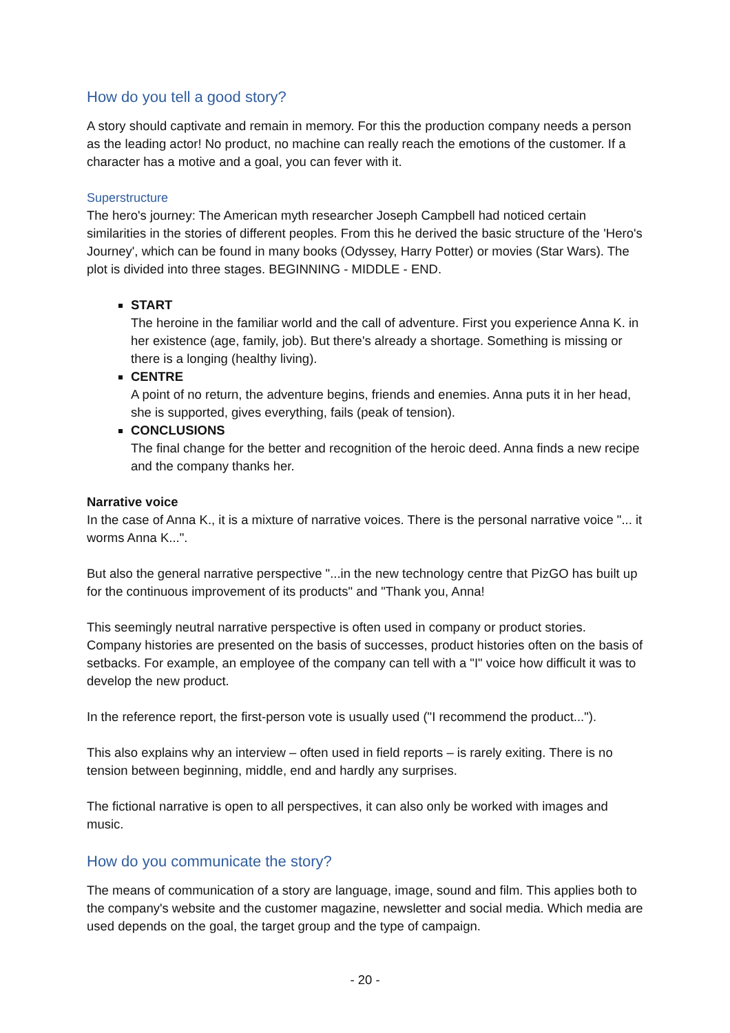How do you tell a good story?
A story should captivate and remain in memory. For this the production company needs a person as the leading actor! No product, no machine can really reach the emotions of the customer. If a character has a motive and a goal, you can fever with it.
Superstructure
The hero's journey: The American myth researcher Joseph Campbell had noticed certain similarities in the stories of different peoples. From this he derived the basic structure of the 'Hero's Journey', which can be found in many books (Odyssey, Harry Potter) or movies (Star Wars). The plot is divided into three stages. BEGINNING - MIDDLE - END.
START
The heroine in the familiar world and the call of adventure. First you experience Anna K. in her existence (age, family, job). But there's already a shortage. Something is missing or there is a longing (healthy living).
CENTRE
A point of no return, the adventure begins, friends and enemies. Anna puts it in her head, she is supported, gives everything, fails (peak of tension).
CONCLUSIONS
The final change for the better and recognition of the heroic deed. Anna finds a new recipe and the company thanks her.
Narrative voice
In the case of Anna K., it is a mixture of narrative voices. There is the personal narrative voice "... it worms Anna K...".
But also the general narrative perspective "...in the new technology centre that PizGO has built up for the continuous improvement of its products" and "Thank you, Anna!
This seemingly neutral narrative perspective is often used in company or product stories. Company histories are presented on the basis of successes, product histories often on the basis of setbacks. For example, an employee of the company can tell with a "I" voice how difficult it was to develop the new product.
In the reference report, the first-person vote is usually used ("I recommend the product...").
This also explains why an interview – often used in field reports – is rarely exiting. There is no tension between beginning, middle, end and hardly any surprises.
The fictional narrative is open to all perspectives, it can also only be worked with images and music.
How do you communicate the story?
The means of communication of a story are language, image, sound and film. This applies both to the company's website and the customer magazine, newsletter and social media. Which media are used depends on the goal, the target group and the type of campaign.
- 20 -